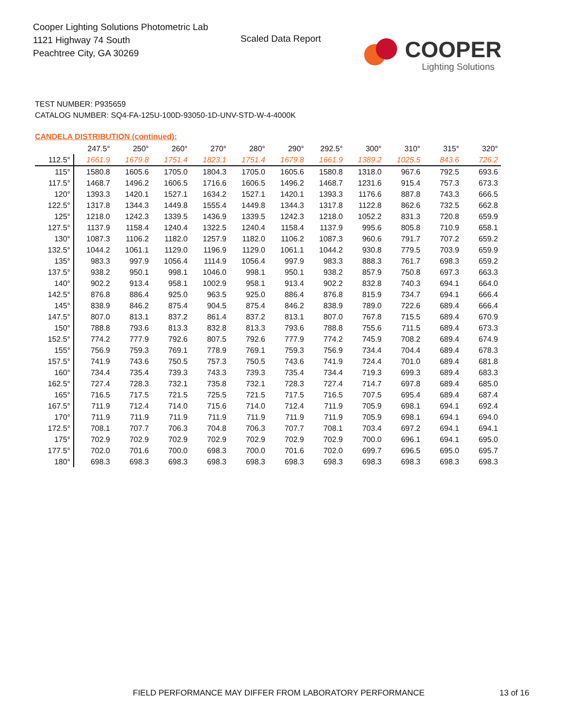Cooper Lighting Solutions Photometric Lab
1121 Highway 74 South
Peachtree City, GA 30269
Scaled Data Report COOPER
Lighting Solutions
TEST NUMBER: P935659
CATALOG NUMBER: SQ4-FA-125U-100D-93050-1D-UNV-STD-W-4-4000K
CANDELA DISTRIBUTION (continued):
| | 247.5° | 250° | 260° | 270° | 280° | 290° | 292.5° | 300° | 310° | 315° | 320° |
| --- | --- | --- | --- | --- | --- | --- | --- | --- | --- | --- | --- |
| 112.5° | 1661.9 | 1679.8 | 1751.4 | 1823.1 | 1751.4 | 1679.8 | 1661.9 | 1389.2 | 1025.5 | 843.6 | 726.2 |
| 115° | 1580.8 | 1605.6 | 1705.0 | 1804.3 | 1705.0 | 1605.6 | 1580.8 | 1318.0 | 967.6 | 792.5 | 693.6 |
| 117.5° | 1468.7 | 1496.2 | 1606.5 | 1716.6 | 1606.5 | 1496.2 | 1468.7 | 1231.6 | 915.4 | 757.3 | 673.3 |
| 120° | 1393.3 | 1420.1 | 1527.1 | 1634.2 | 1527.1 | 1420.1 | 1393.3 | 1176.6 | 887.8 | 743.3 | 666.5 |
| 122.5° | 1317.8 | 1344.3 | 1449.8 | 1555.4 | 1449.8 | 1344.3 | 1317.8 | 1122.8 | 862.6 | 732.5 | 662.8 |
| 125° | 1218.0 | 1242.3 | 1339.5 | 1436.9 | 1339.5 | 1242.3 | 1218.0 | 1052.2 | 831.3 | 720.8 | 659.9 |
| 127.5° | 1137.9 | 1158.4 | 1240.4 | 1322.5 | 1240.4 | 1158.4 | 1137.9 | 995.6 | 805.8 | 710.9 | 658.1 |
| 130° | 1087.3 | 1106.2 | 1182.0 | 1257.9 | 1182.0 | 1106.2 | 1087.3 | 960.6 | 791.7 | 707.2 | 659.2 |
| 132.5° | 1044.2 | 1061.1 | 1129.0 | 1196.9 | 1129.0 | 1061.1 | 1044.2 | 930.8 | 779.5 | 703.9 | 659.9 |
| 135° | 983.3 | 997.9 | 1056.4 | 1114.9 | 1056.4 | 997.9 | 983.3 | 888.3 | 761.7 | 698.3 | 659.2 |
| 137.5° | 938.2 | 950.1 | 998.1 | 1046.0 | 998.1 | 950.1 | 938.2 | 857.9 | 750.8 | 697.3 | 663.3 |
| 140° | 902.2 | 913.4 | 958.1 | 1002.9 | 958.1 | 913.4 | 902.2 | 832.8 | 740.3 | 694.1 | 664.0 |
| 142.5° | 876.8 | 886.4 | 925.0 | 963.5 | 925.0 | 886.4 | 876.8 | 815.9 | 734.7 | 694.1 | 666.4 |
| 145° | 838.9 | 846.2 | 875.4 | 904.5 | 875.4 | 846.2 | 838.9 | 789.0 | 722.6 | 689.4 | 666.4 |
| 147.5° | 807.0 | 813.1 | 837.2 | 861.4 | 837.2 | 813.1 | 807.0 | 767.8 | 715.5 | 689.4 | 670.9 |
| 150° | 788.8 | 793.6 | 813.3 | 832.8 | 813.3 | 793.6 | 788.8 | 755.6 | 711.5 | 689.4 | 673.3 |
| 152.5° | 774.2 | 777.9 | 792.6 | 807.5 | 792.6 | 777.9 | 774.2 | 745.9 | 708.2 | 689.4 | 674.9 |
| 155° | 756.9 | 759.3 | 769.1 | 778.9 | 769.1 | 759.3 | 756.9 | 734.4 | 704.4 | 689.4 | 678.3 |
| 157.5° | 741.9 | 743.6 | 750.5 | 757.3 | 750.5 | 743.6 | 741.9 | 724.4 | 701.0 | 689.4 | 681.8 |
| 160° | 734.4 | 735.4 | 739.3 | 743.3 | 739.3 | 735.4 | 734.4 | 719.3 | 699.3 | 689.4 | 683.3 |
| 162.5° | 727.4 | 728.3 | 732.1 | 735.8 | 732.1 | 728.3 | 727.4 | 714.7 | 697.8 | 689.4 | 685.0 |
| 165° | 716.5 | 717.5 | 721.5 | 725.5 | 721.5 | 717.5 | 716.5 | 707.5 | 695.4 | 689.4 | 687.4 |
| 167.5° | 711.9 | 712.4 | 714.0 | 715.6 | 714.0 | 712.4 | 711.9 | 705.9 | 698.1 | 694.1 | 692.4 |
| 170° | 711.9 | 711.9 | 711.9 | 711.9 | 711.9 | 711.9 | 711.9 | 705.9 | 698.1 | 694.1 | 694.0 |
| 172.5° | 708.1 | 707.7 | 706.3 | 704.8 | 706.3 | 707.7 | 708.1 | 703.4 | 697.2 | 694.1 | 694.1 |
| 175° | 702.9 | 702.9 | 702.9 | 702.9 | 702.9 | 702.9 | 702.9 | 700.0 | 696.1 | 694.1 | 695.0 |
| 177.5° | 702.0 | 701.6 | 700.0 | 698.3 | 700.0 | 701.6 | 702.0 | 699.7 | 696.5 | 695.0 | 695.7 |
| 180° | 698.3 | 698.3 | 698.3 | 698.3 | 698.3 | 698.3 | 698.3 | 698.3 | 698.3 | 698.3 | 698.3 |
FIELD PERFORMANCE MAY DIFFER FROM LABORATORY PERFORMANCE
13 of 16